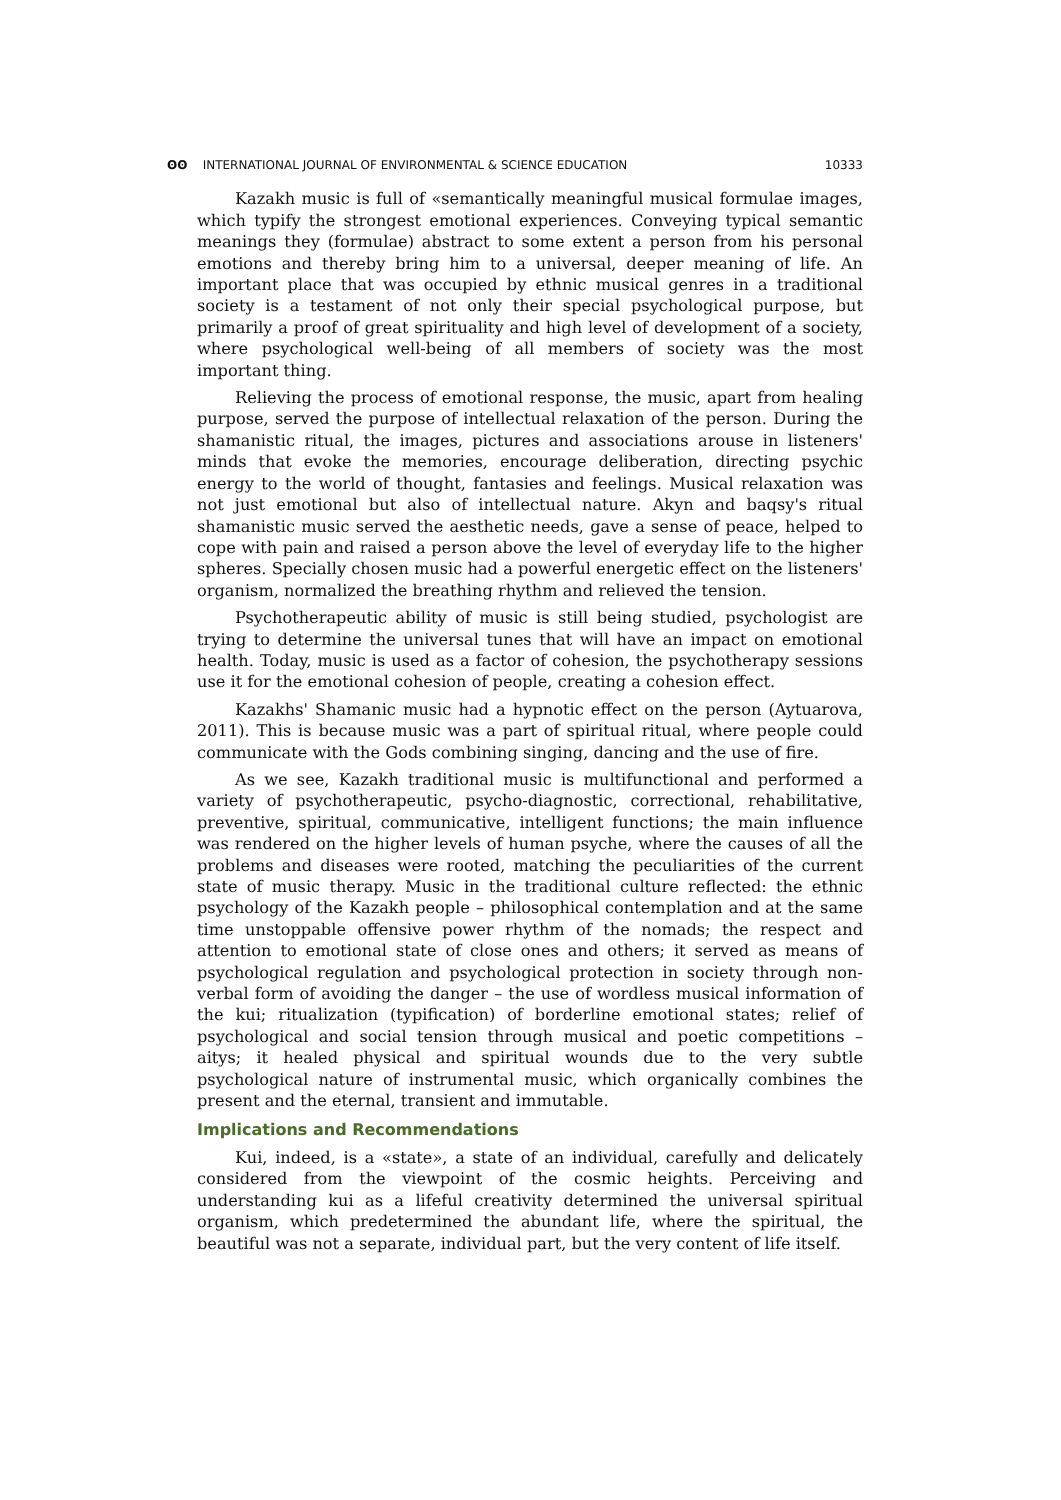ʘʘ INTERNATIONAL JOURNAL OF ENVIRONMENTAL & SCIENCE EDUCATION 10333
Kazakh music is full of «semantically meaningful musical formulae images, which typify the strongest emotional experiences. Conveying typical semantic meanings they (formulae) abstract to some extent a person from his personal emotions and thereby bring him to a universal, deeper meaning of life. An important place that was occupied by ethnic musical genres in a traditional society is a testament of not only their special psychological purpose, but primarily a proof of great spirituality and high level of development of a society, where psychological well-being of all members of society was the most important thing.
Relieving the process of emotional response, the music, apart from healing purpose, served the purpose of intellectual relaxation of the person. During the shamanistic ritual, the images, pictures and associations arouse in listeners' minds that evoke the memories, encourage deliberation, directing psychic energy to the world of thought, fantasies and feelings. Musical relaxation was not just emotional but also of intellectual nature. Akyn and baqsy's ritual shamanistic music served the aesthetic needs, gave a sense of peace, helped to cope with pain and raised a person above the level of everyday life to the higher spheres. Specially chosen music had a powerful energetic effect on the listeners' organism, normalized the breathing rhythm and relieved the tension.
Psychotherapeutic ability of music is still being studied, psychologist are trying to determine the universal tunes that will have an impact on emotional health. Today, music is used as a factor of cohesion, the psychotherapy sessions use it for the emotional cohesion of people, creating a cohesion effect.
Kazakhs' Shamanic music had a hypnotic effect on the person (Aytuarova, 2011). This is because music was a part of spiritual ritual, where people could communicate with the Gods combining singing, dancing and the use of fire.
As we see, Kazakh traditional music is multifunctional and performed a variety of psychotherapeutic, psycho-diagnostic, correctional, rehabilitative, preventive, spiritual, communicative, intelligent functions; the main influence was rendered on the higher levels of human psyche, where the causes of all the problems and diseases were rooted, matching the peculiarities of the current state of music therapy. Music in the traditional culture reflected: the ethnic psychology of the Kazakh people – philosophical contemplation and at the same time unstoppable offensive power rhythm of the nomads; the respect and attention to emotional state of close ones and others; it served as means of psychological regulation and psychological protection in society through non-verbal form of avoiding the danger – the use of wordless musical information of the kui; ritualization (typification) of borderline emotional states; relief of psychological and social tension through musical and poetic competitions – aitys; it healed physical and spiritual wounds due to the very subtle psychological nature of instrumental music, which organically combines the present and the eternal, transient and immutable.
Implications and Recommendations
Kui, indeed, is a «state», a state of an individual, carefully and delicately considered from the viewpoint of the cosmic heights. Perceiving and understanding kui as a lifeful creativity determined the universal spiritual organism, which predetermined the abundant life, where the spiritual, the beautiful was not a separate, individual part, but the very content of life itself.